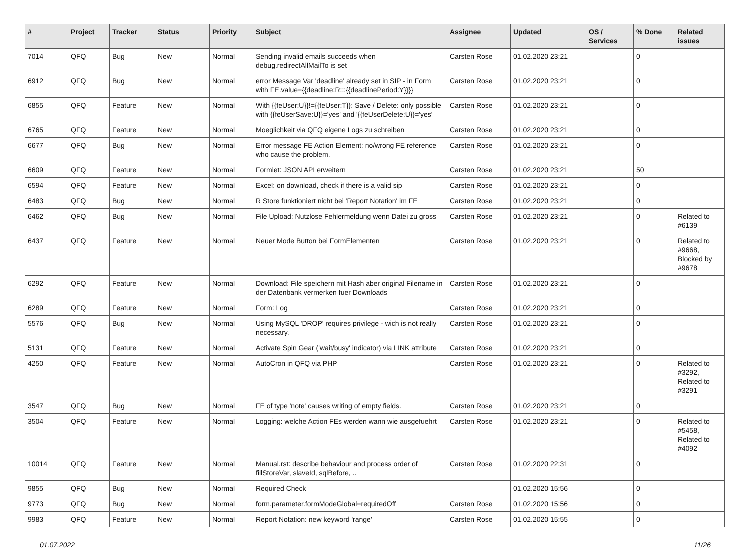| # | Project | Tracker | Status | Priority | Subject | Assignee | Updated | OS / Services | % Done | Related issues |
| --- | --- | --- | --- | --- | --- | --- | --- | --- | --- | --- |
| 7014 | QFQ | Bug | New | Normal | Sending invalid emails succeeds when debug.redirectAllMailTo is set | Carsten Rose | 01.02.2020 23:21 | | 0 | |
| 6912 | QFQ | Bug | New | Normal | error Message Var 'deadline' already set in SIP - in Form with FE.value={{deadline:R:::{{deadlinePeriod:Y}}}} | Carsten Rose | 01.02.2020 23:21 | | 0 | |
| 6855 | QFQ | Feature | New | Normal | With {{feUser:U}}!={{feUser:T}}: Save / Delete: only possible with {{feUserSave:U}}='yes' and '{{feUserDelete:U}}='yes' | Carsten Rose | 01.02.2020 23:21 | | 0 | |
| 6765 | QFQ | Feature | New | Normal | Moeglichkeit via QFQ eigene Logs zu schreiben | Carsten Rose | 01.02.2020 23:21 | | 0 | |
| 6677 | QFQ | Bug | New | Normal | Error message FE Action Element: no/wrong FE reference who cause the problem. | Carsten Rose | 01.02.2020 23:21 | | 0 | |
| 6609 | QFQ | Feature | New | Normal | Formlet: JSON API erweitern | Carsten Rose | 01.02.2020 23:21 | | 50 | |
| 6594 | QFQ | Feature | New | Normal | Excel: on download, check if there is a valid sip | Carsten Rose | 01.02.2020 23:21 | | 0 | |
| 6483 | QFQ | Bug | New | Normal | R Store funktioniert nicht bei 'Report Notation' im FE | Carsten Rose | 01.02.2020 23:21 | | 0 | |
| 6462 | QFQ | Bug | New | Normal | File Upload: Nutzlose Fehlermeldung wenn Datei zu gross | Carsten Rose | 01.02.2020 23:21 | | 0 | Related to #6139 |
| 6437 | QFQ | Feature | New | Normal | Neuer Mode Button bei FormElementen | Carsten Rose | 01.02.2020 23:21 | | 0 | Related to #9668, Blocked by #9678 |
| 6292 | QFQ | Feature | New | Normal | Download: File speichern mit Hash aber original Filename in der Datenbank vermerken fuer Downloads | Carsten Rose | 01.02.2020 23:21 | | 0 | |
| 6289 | QFQ | Feature | New | Normal | Form: Log | Carsten Rose | 01.02.2020 23:21 | | 0 | |
| 5576 | QFQ | Bug | New | Normal | Using MySQL 'DROP' requires privilege - wich is not really necessary. | Carsten Rose | 01.02.2020 23:21 | | 0 | |
| 5131 | QFQ | Feature | New | Normal | Activate Spin Gear ('wait/busy' indicator) via LINK attribute | Carsten Rose | 01.02.2020 23:21 | | 0 | |
| 4250 | QFQ | Feature | New | Normal | AutoCron in QFQ via PHP | Carsten Rose | 01.02.2020 23:21 | | 0 | Related to #3292, Related to #3291 |
| 3547 | QFQ | Bug | New | Normal | FE of type 'note' causes writing of empty fields. | Carsten Rose | 01.02.2020 23:21 | | 0 | |
| 3504 | QFQ | Feature | New | Normal | Logging: welche Action FEs werden wann wie ausgefuehrt | Carsten Rose | 01.02.2020 23:21 | | 0 | Related to #5458, Related to #4092 |
| 10014 | QFQ | Feature | New | Normal | Manual.rst: describe behaviour and process order of fillStoreVar, slaveId, sqlBefore, .. | Carsten Rose | 01.02.2020 22:31 | | 0 | |
| 9855 | QFQ | Bug | New | Normal | Required Check | | 01.02.2020 15:56 | | 0 | |
| 9773 | QFQ | Bug | New | Normal | form.parameter.formModeGlobal=requiredOff | Carsten Rose | 01.02.2020 15:56 | | 0 | |
| 9983 | QFQ | Feature | New | Normal | Report Notation: new keyword 'range' | Carsten Rose | 01.02.2020 15:55 | | 0 | |
01.07.2022 11/26